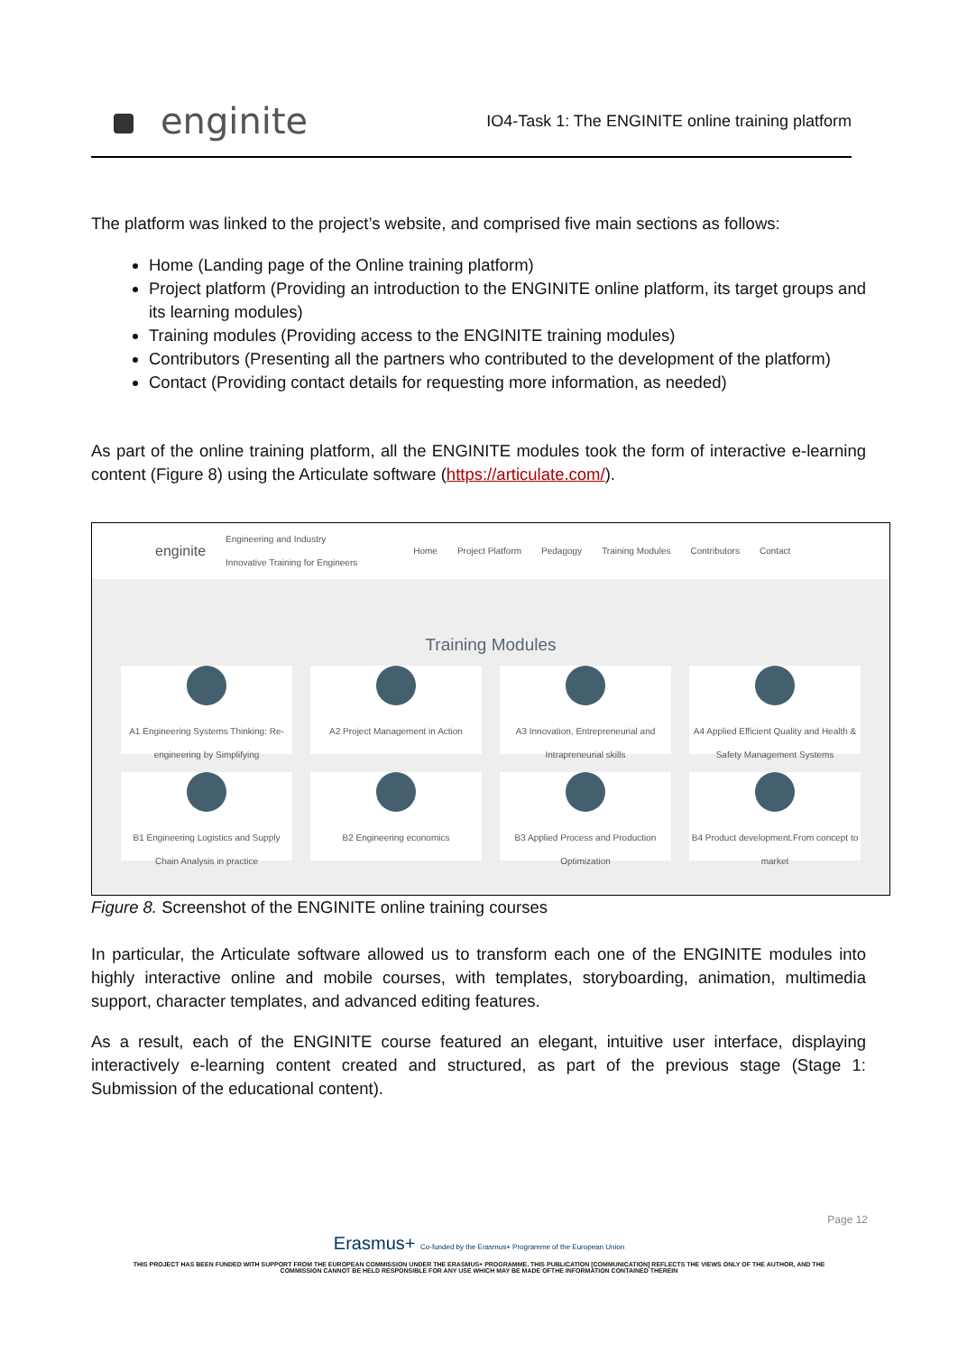enginite
IO4-Task 1: The ENGINITE online training platform
The platform was linked to the project’s website, and comprised five main sections as follows:
Home (Landing page of the Online training platform)
Project platform (Providing an introduction to the ENGINITE online platform, its target groups and its learning modules)
Training modules (Providing access to the ENGINITE training modules)
Contributors (Presenting all the partners who contributed to the development of the platform)
Contact (Providing contact details for requesting more information, as needed)
As part of the online training platform, all the ENGINITE modules took the form of interactive e-learning content (Figure 8) using the Articulate software (https://articulate.com/).
enginite Engineering and Industry
Innovative Training for Engineers Home Project Platform Pedagogy Training Modules Contributors Contact
Training Modules
A1 Engineering Systems Thinking: Re-engineering by Simplifying
A2 Project Management in Action
A3 Innovation, Entrepreneurial and Intrapreneurial skills
A4 Applied Efficient Quality and Health & Safety Management Systems
B1 Engineering Logistics and Supply Chain Analysis in practice
B2 Engineering economics
B3 Applied Process and Production Optimization
B4 Product development.From concept to market
Figure 8. Screenshot of the ENGINITE online training courses
In particular, the Articulate software allowed us to transform each one of the ENGINITE modules into highly interactive online and mobile courses, with templates, storyboarding, animation, multimedia support, character templates, and advanced editing features.
As a result, each of the ENGINITE course featured an elegant, intuitive user interface, displaying interactively e-learning content created and structured, as part of the previous stage (Stage 1: Submission of the educational content).
Page 12
Erasmus+ Co-funded by the Erasmus+ Programme of the European Union
THIS PROJECT HAS BEEN FUNDED WITH SUPPORT FROM THE EUROPEAN COMMISSION UNDER THE ERASMUS+ PROGRAMME. THIS PUBLICATION [COMMUNICATION] REFLECTS THE VIEWS ONLY OF THE AUTHOR, AND THE
COMMISSION CANNOT BE HELD RESPONSIBLE FOR ANY USE WHICH MAY BE MADE OFTHE INFORMATION CONTAINED THEREIN